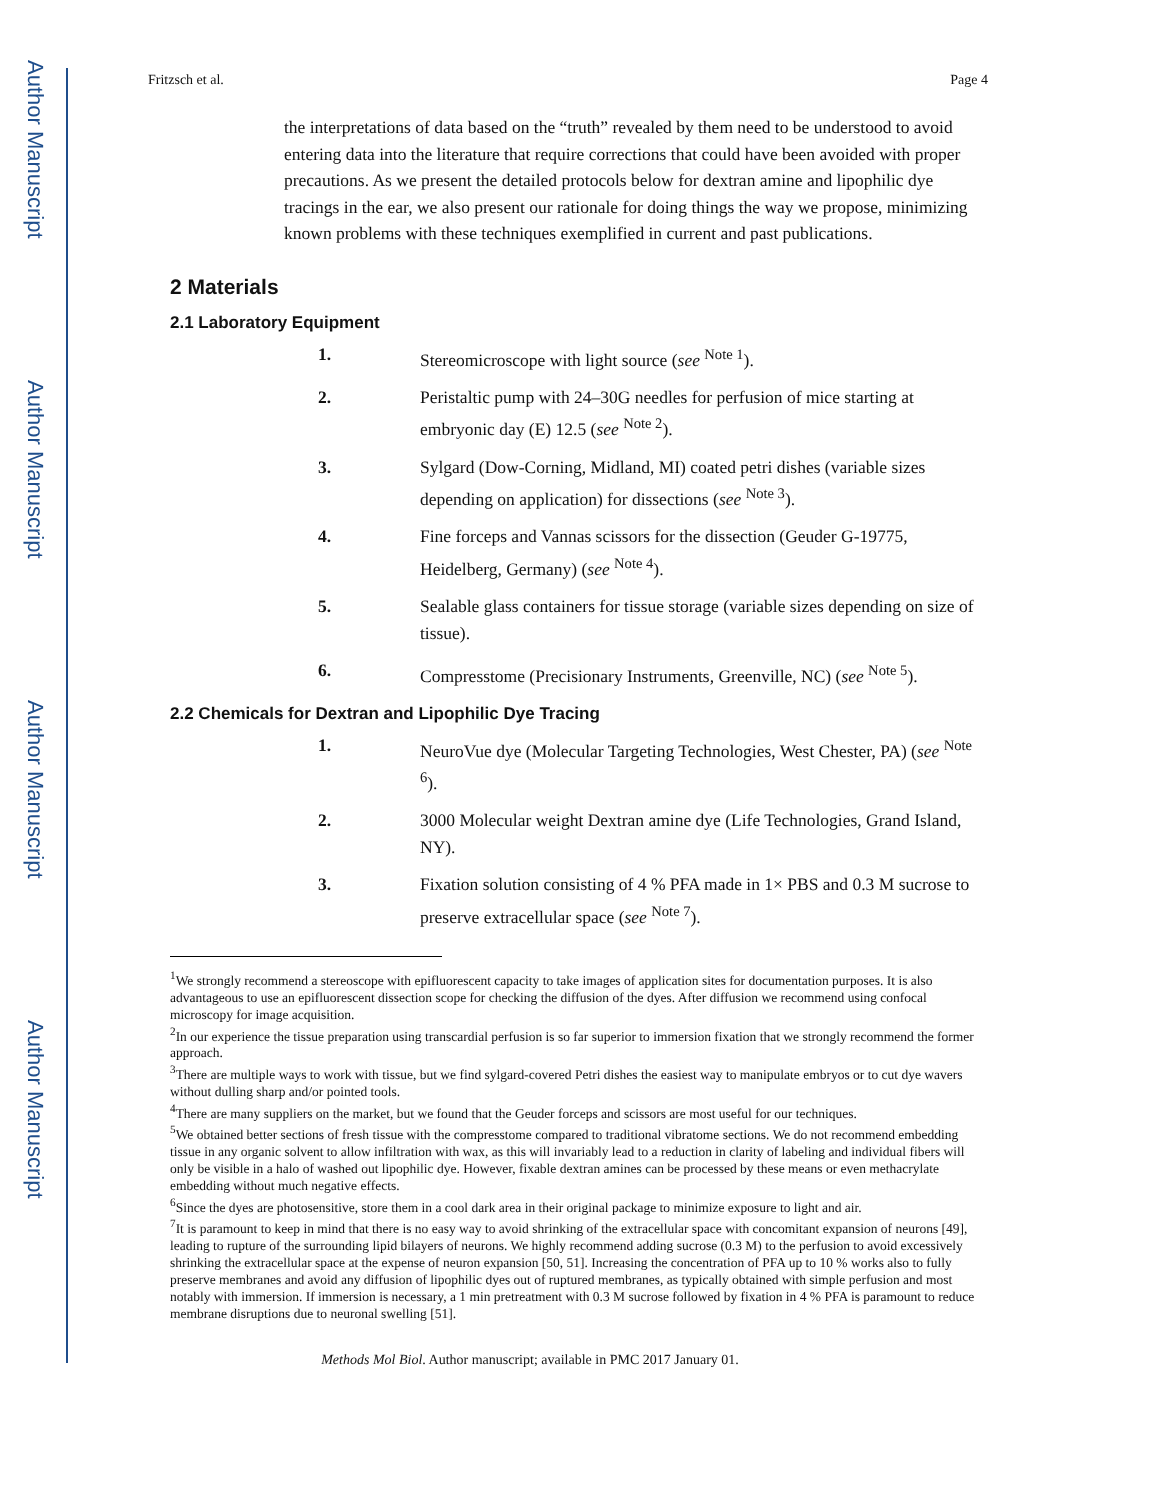Author Manuscript
Author Manuscript
Author Manuscript
Author Manuscript
Fritzsch et al. Page 4
the interpretations of data based on the “truth” revealed by them need to be understood to avoid entering data into the literature that require corrections that could have been avoided with proper precautions. As we present the detailed protocols below for dextran amine and lipophilic dye tracings in the ear, we also present our rationale for doing things the way we propose, minimizing known problems with these techniques exemplified in current and past publications.
2 Materials
2.1 Laboratory Equipment
1. Stereomicroscope with light source (see <sup>Note 1</sup>).
2. Peristaltic pump with 24–30G needles for perfusion of mice starting at embryonic day (E) 12.5 (see <sup>Note 2</sup>).
3. Sylgard (Dow-Corning, Midland, MI) coated petri dishes (variable sizes depending on application) for dissections (see <sup>Note 3</sup>).
4. Fine forceps and Vannas scissors for the dissection (Geuder G-19775, Heidelberg, Germany) (see <sup>Note 4</sup>).
5. Sealable glass containers for tissue storage (variable sizes depending on size of tissue).
6. Compresstome (Precisionary Instruments, Greenville, NC) (see <sup>Note 5</sup>).
2.2 Chemicals for Dextran and Lipophilic Dye Tracing
1. NeuroVue dye (Molecular Targeting Technologies, West Chester, PA) (see <sup>Note 6</sup>).
2. 3000 Molecular weight Dextran amine dye (Life Technologies, Grand Island, NY).
3. Fixation solution consisting of 4 % PFA made in 1× PBS and 0.3 M sucrose to preserve extracellular space (see <sup>Note 7</sup>).
<sup>1</sup> We strongly recommend a stereoscope with epifluorescent capacity to take images of application sites for documentation purposes. It is also advantageous to use an epifluorescent dissection scope for checking the diffusion of the dyes. After diffusion we recommend using confocal microscopy for image acquisition.
<sup>2</sup> In our experience the tissue preparation using transcardial perfusion is so far superior to immersion fixation that we strongly recommend the former approach.
<sup>3</sup> There are multiple ways to work with tissue, but we find sylgard-covered Petri dishes the easiest way to manipulate embryos or to cut dye wavers without dulling sharp and/or pointed tools.
<sup>4</sup> There are many suppliers on the market, but we found that the Geuder forceps and scissors are most useful for our techniques.
<sup>5</sup> We obtained better sections of fresh tissue with the compresstome compared to traditional vibratome sections. We do not recommend embedding tissue in any organic solvent to allow infiltration with wax, as this will invariably lead to a reduction in clarity of labeling and individual fibers will only be visible in a halo of washed out lipophilic dye. However, fixable dextran amines can be processed by these means or even methacrylate embedding without much negative effects.
<sup>6</sup> Since the dyes are photosensitive, store them in a cool dark area in their original package to minimize exposure to light and air.
<sup>7</sup> It is paramount to keep in mind that there is no easy way to avoid shrinking of the extracellular space with concomitant expansion of neurons [49], leading to rupture of the surrounding lipid bilayers of neurons. We highly recommend adding sucrose (0.3 M) to the perfusion to avoid excessively shrinking the extracellular space at the expense of neuron expansion [50, 51]. Increasing the concentration of PFA up to 10 % works also to fully preserve membranes and avoid any diffusion of lipophilic dyes out of ruptured membranes, as typically obtained with simple perfusion and most notably with immersion. If immersion is necessary, a 1 min pretreatment with 0.3 M sucrose followed by fixation in 4 % PFA is paramount to reduce membrane disruptions due to neuronal swelling [51].
Methods Mol Biol. Author manuscript; available in PMC 2017 January 01.